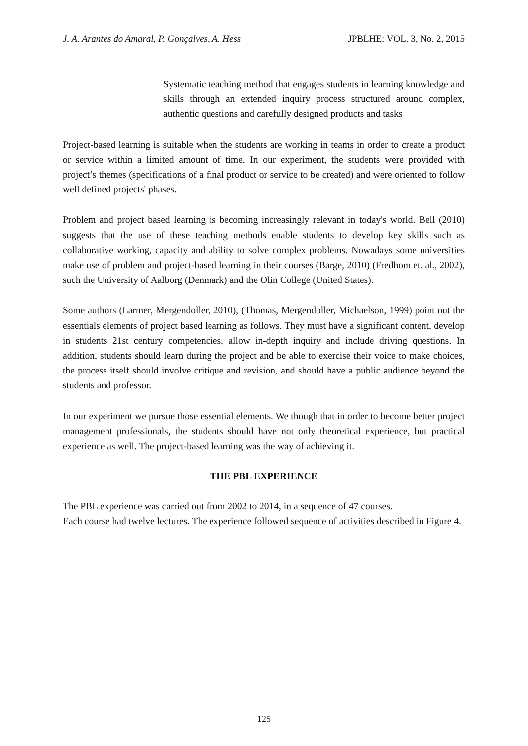J. A. Arantes do Amaral, P. Gonçalves, A. Hess JPBLHE: VOL. 3, No. 2, 2015
Systematic teaching method that engages students in learning knowledge and skills through an extended inquiry process structured around complex, authentic questions and carefully designed products and tasks
Project-based learning is suitable when the students are working in teams in order to create a product or service within a limited amount of time. In our experiment, the students were provided with project’s themes (specifications of a final product or service to be created) and were oriented to follow well defined projects' phases.
Problem and project based learning is becoming increasingly relevant in today's world. Bell (2010) suggests that the use of these teaching methods enable students to develop key skills such as collaborative working, capacity and ability to solve complex problems. Nowadays some universities make use of problem and project-based learning in their courses (Barge, 2010) (Fredhom et. al., 2002), such the University of Aalborg (Denmark) and the Olin College (United States).
Some authors (Larmer, Mergendoller, 2010), (Thomas, Mergendoller, Michaelson, 1999) point out the essentials elements of project based learning as follows. They must have a significant content, develop in students 21st century competencies, allow in-depth inquiry and include driving questions. In addition, students should learn during the project and be able to exercise their voice to make choices, the process itself should involve critique and revision, and should have a public audience beyond the students and professor.
In our experiment we pursue those essential elements. We though that in order to become better project management professionals, the students should have not only theoretical experience, but practical experience as well. The project-based learning was the way of achieving it.
THE PBL EXPERIENCE
The PBL experience was carried out from 2002 to 2014, in a sequence of 47 courses.
Each course had twelve lectures. The experience followed sequence of activities described in Figure 4.
125